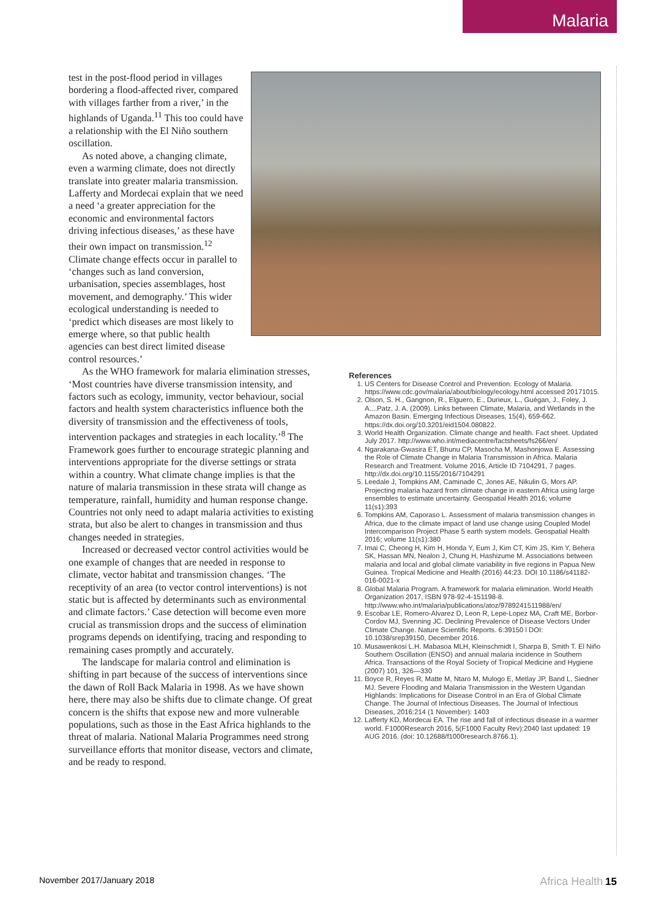Malaria
test in the post-flood period in villages bordering a flood-affected river, compared with villages farther from a river,’ in the highlands of Uganda.<sup>11</sup> This too could have a relationship with the El Niño southern oscillation.
As noted above, a changing climate, even a warming climate, does not directly translate into greater malaria transmission. Lafferty and Mordecai explain that we need a need ‘a greater appreciation for the economic and environmental factors driving infectious diseases,’ as these have their own impact on transmission.<sup>12</sup> Climate change effects occur in parallel to ‘changes such as land conversion, urbanisation, species assemblages, host movement, and demography.’ This wider ecological understanding is needed to ‘predict which diseases are most likely to emerge where, so that public health agencies can best direct limited disease control resources.’
As the WHO framework for malaria elimination stresses, ‘Most countries have diverse transmission intensity, and factors such as ecology, immunity, vector behaviour, social factors and health system characteristics influence both the diversity of transmission and the effectiveness of tools, intervention packages and strategies in each locality.’<sup>8</sup> The Framework goes further to encourage strategic planning and interventions appropriate for the diverse settings or strata within a country. What climate change implies is that the nature of malaria transmission in these strata will change as temperature, rainfall, humidity and human response change. Countries not only need to adapt malaria activities to existing strata, but also be alert to changes in transmission and thus changes needed in strategies.
Increased or decreased vector control activities would be one example of changes that are needed in response to climate, vector habitat and transmission changes. ‘The receptivity of an area (to vector control interventions) is not static but is affected by determinants such as environmental and climate factors.’ Case detection will become even more crucial as transmission drops and the success of elimination programs depends on identifying, tracing and responding to remaining cases promptly and accurately.
The landscape for malaria control and elimination is shifting in part because of the success of interventions since the dawn of Roll Back Malaria in 1998. As we have shown here, there may also be shifts due to climate change. Of great concern is the shifts that expose new and more vulnerable populations, such as those in the East Africa highlands to the threat of malaria. National Malaria Programmes need strong surveillance efforts that monitor disease, vectors and climate, and be ready to respond.
References
1. US Centers for Disease Control and Prevention. Ecology of Malaria. https://www.cdc.gov/malaria/about/biology/ecology.html accessed 20171015.
2. Olson, S. H., Gangnon, R., Elguero, E., Durieux, L., Guégan, J., Foley, J. A....Patz, J. A. (2009). Links between Climate, Malaria, and Wetlands in the Amazon Basin. Emerging Infectious Diseases, 15(4), 659-662. https://dx.doi.org/10.3201/eid1504.080822.
3. World Health Organization. Climate change and health. Fact sheet. Updated July 2017. http://www.who.int/mediacentre/factsheets/fs266/en/
4. Ngarakana-Gwasira ET, Bhunu CP, Masocha M, Mashonjowa E. Assessing the Role of Climate Change in Malaria Transmission in Africa. Malaria Research and Treatment. Volume 2016, Article ID 7104291, 7 pages. http://dx.doi.org/10.1155/2016/7104291
5. Leedale J, Tompkins AM, Caminade C, Jones AE, Nikulin G, Mors AP. Projecting malaria hazard from climate change in eastern Africa using large ensembles to estimate uncertainty. Geospatial Health 2016; volume 11(s1):393
6. Tompkins AM, Caporaso L. Assessment of malaria transmission changes in Africa, due to the climate impact of land use change using Coupled Model Intercomparison Project Phase 5 earth system models. Geospatial Health 2016; volume 11(s1):380
7. Imai C, Cheong H, Kim H, Honda Y, Eum J, Kim CT, Kim JS, Kim Y, Behera SK, Hassan MN, Nealon J, Chung H, Hashizume M. Associations between malaria and local and global climate variability in five regions in Papua New Guinea. Tropical Medicine and Health (2016) 44:23. DOI 10.1186/s41182-016-0021-x
8. Global Malaria Program. A framework for malaria elimination. World Health Organization 2017, ISBN 978-92-4-151198-8. http://www.who.int/malaria/publications/atoz/9789241511988/en/
9. Escobar LE, Romero-Alvarez D, Leon R, Lepe-Lopez MA, Craft ME, Borbor-Cordov MJ, Svenning JC. Declining Prevalence of Disease Vectors Under Climate Change. Nature Scientific Reports. 6:39150 l DOI: 10.1038/srep39150, December 2016.
10. Musawenkosi L.H. Mabasoa MLH, Kleinschmidt I, Sharpa B, Smith T. El Niño Southern Oscillation (ENSO) and annual malaria incidence in Southern Africa. Transactions of the Royal Society of Tropical Medicine and Hygiene (2007) 101, 326—330
11. Boyce R, Reyes R, Matte M, Ntaro M, Mulogo E, Metlay JP, Band L, Siedner MJ. Severe Flooding and Malaria Transmission in the Western Ugandan Highlands: Implications for Disease Control in an Era of Global Climate Change. The Journal of Infectious Diseases. The Journal of Infectious Diseases, 2016:214 (1 November): 1403
12. Lafferty KD, Mordecai EA. The rise and fall of infectious disease in a warmer world. F1000Research 2016, 5(F1000 Faculty Rev):2040 last updated: 19 AUG 2016. (doi: 10.12688/f1000research.8766.1).
November 2017/January 2018 Africa Health 15